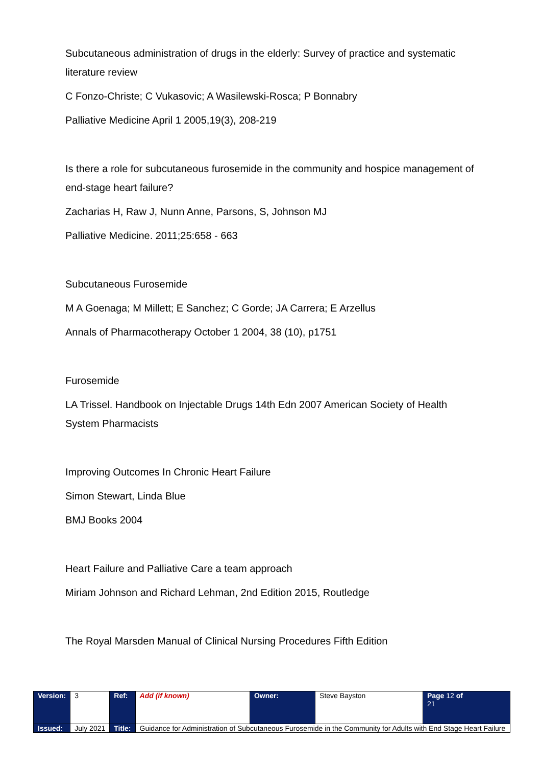Subcutaneous administration of drugs in the elderly: Survey of practice and systematic literature review
C Fonzo-Christe; C Vukasovic; A Wasilewski-Rosca; P Bonnabry
Palliative Medicine April 1 2005,19(3), 208-219
Is there a role for subcutaneous furosemide in the community and hospice management of end-stage heart failure?
Zacharias H, Raw J, Nunn Anne, Parsons, S, Johnson MJ
Palliative Medicine. 2011;25:658 - 663
Subcutaneous Furosemide
M A Goenaga; M Millett; E Sanchez; C Gorde; JA Carrera; E Arzellus
Annals of Pharmacotherapy October 1 2004, 38 (10), p1751
Furosemide
LA Trissel. Handbook on Injectable Drugs 14th Edn 2007 American Society of Health System Pharmacists
Improving Outcomes In Chronic Heart Failure
Simon Stewart, Linda Blue
BMJ Books 2004
Heart Failure and Palliative Care a team approach
Miriam Johnson and Richard Lehman, 2nd Edition 2015, Routledge
The Royal Marsden Manual of Clinical Nursing Procedures Fifth Edition
| Version: | 3 | Ref: | Add (if known) | Owner: | Steve Bayston | Page 12 of 21 |
| Issued: | July 2021 | Title: | Guidance for Administration of Subcutaneous Furosemide in the Community for Adults with End Stage Heart Failure | | | |